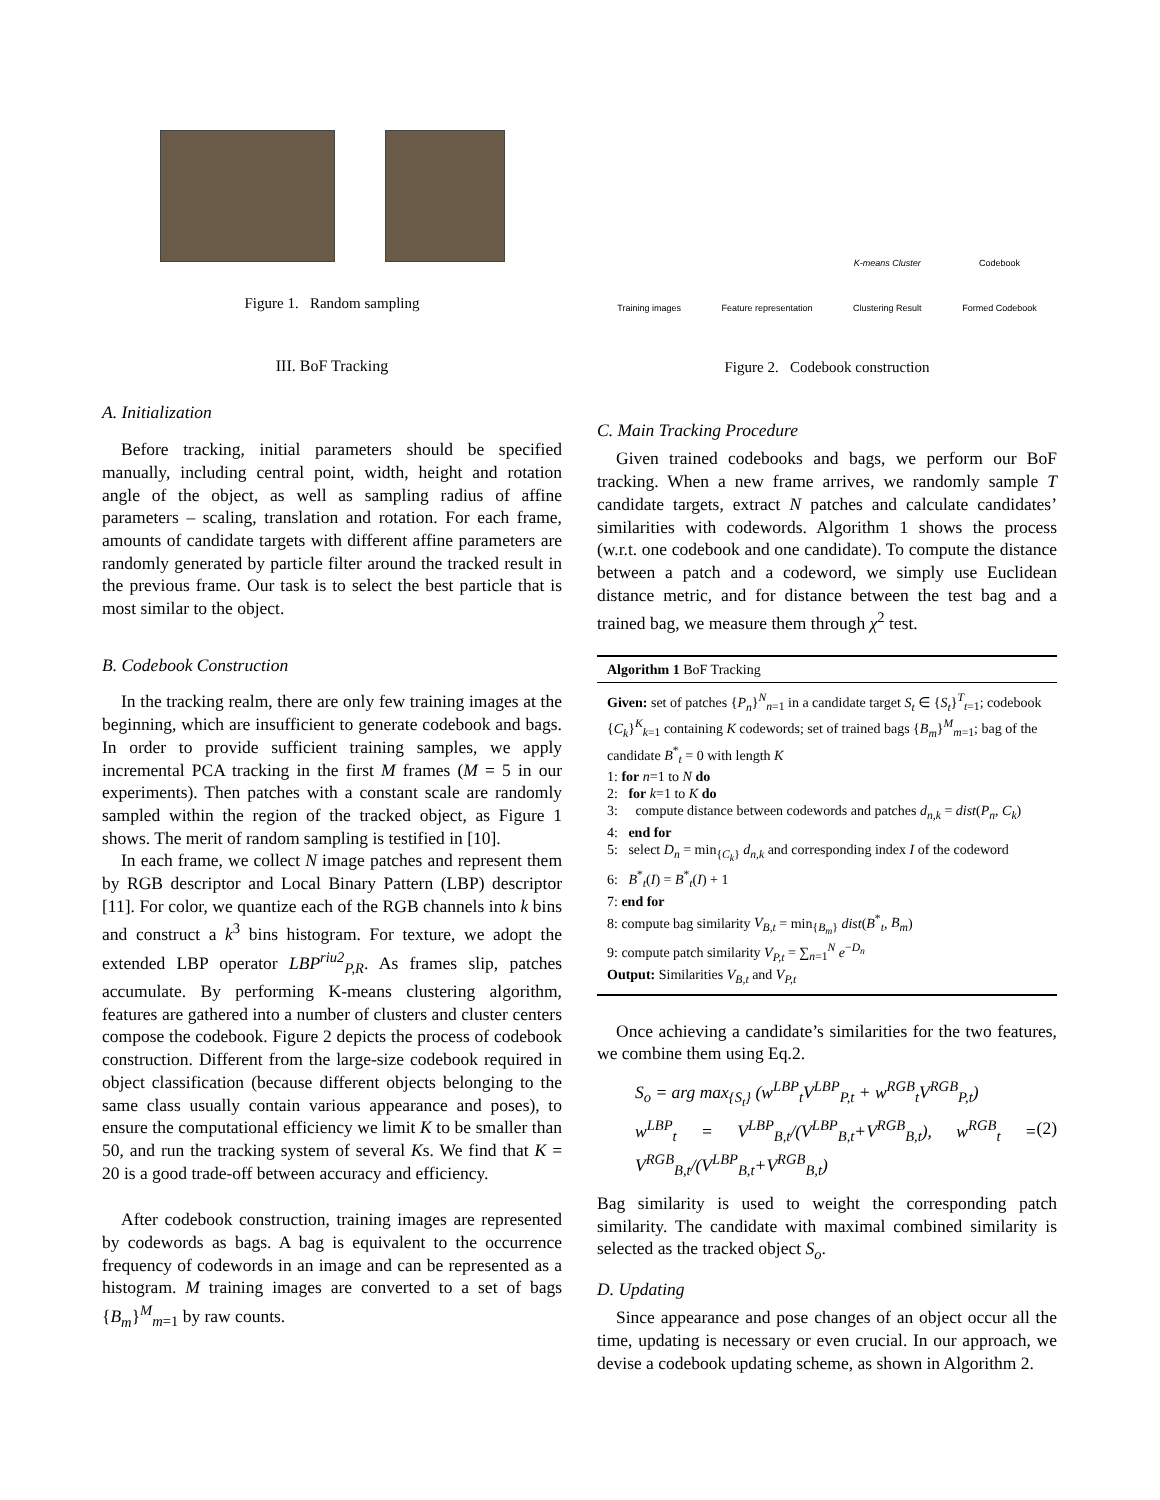Figure 1. Random sampling
III. BoF Tracking
A. Initialization
Before tracking, initial parameters should be specified manually, including central point, width, height and rotation angle of the object, as well as sampling radius of affine parameters – scaling, translation and rotation. For each frame, amounts of candidate targets with different affine parameters are randomly generated by particle filter around the tracked result in the previous frame. Our task is to select the best particle that is most similar to the object.
B. Codebook Construction
In the tracking realm, there are only few training images at the beginning, which are insufficient to generate codebook and bags. In order to provide sufficient training samples, we apply incremental PCA tracking in the first M frames (M = 5 in our experiments). Then patches with a constant scale are randomly sampled within the region of the tracked object, as Figure 1 shows. The merit of random sampling is testified in [10].
In each frame, we collect N image patches and represent them by RGB descriptor and Local Binary Pattern (LBP) descriptor [11]. For color, we quantize each of the RGB channels into k bins and construct a k<sup>3</sup> bins histogram. For texture, we adopt the extended LBP operator LBP<sup>riu2</sup><sub>P,R</sub>. As frames slip, patches accumulate. By performing K-means clustering algorithm, features are gathered into a number of clusters and cluster centers compose the codebook. Figure 2 depicts the process of codebook construction. Different from the large-size codebook required in object classification (because different objects belonging to the same class usually contain various appearance and poses), to ensure the computational efficiency we limit K to be smaller than 50, and run the tracking system of several Ks. We find that K = 20 is a good trade-off between accuracy and efficiency.
After codebook construction, training images are represented by codewords as bags. A bag is equivalent to the occurrence frequency of codewords in an image and can be represented as a histogram. M training images are converted to a set of bags {B<sub>m</sub>}<sup>M</sup><sub>m=1</sub> by raw counts.
Training images Feature representation K-means Cluster
Clustering Result Codebook
Formed Codebook
Figure 2. Codebook construction
C. Main Tracking Procedure
Given trained codebooks and bags, we perform our BoF tracking. When a new frame arrives, we randomly sample T candidate targets, extract N patches and calculate candidates’ similarities with codewords. Algorithm 1 shows the process (w.r.t. one codebook and one candidate). To compute the distance between a patch and a codeword, we simply use Euclidean distance metric, and for distance between the test bag and a trained bag, we measure them through χ<sup>2</sup> test.
Algorithm 1 BoF Tracking
Given: set of patches {P<sub>n</sub>}<sup>N</sup><sub>n=1</sub> in a candidate target S<sub>t</sub> ∈ {S<sub>t</sub>}<sup>T</sup><sub>t=1</sub>; codebook {C<sub>k</sub>}<sup>K</sup><sub>k=1</sub> containing K codewords; set of trained bags {B<sub>m</sub>}<sup>M</sup><sub>m=1</sub>; bag of the candidate B<sup>*</sup><sub>t</sub> = 0 with length K
1: for n=1 to N do
2: for k=1 to K do
3: compute distance between codewords and patches d<sub>n,k</sub> = dist(P<sub>n</sub>, C<sub>k</sub>)
4: end for
5: select D<sub>n</sub> = min<sub>{C<sub>k</sub>}</sub> d<sub>n,k</sub> and corresponding index I of the codeword
6: B<sup>*</sup><sub>t</sub>(I) = B<sup>*</sup><sub>t</sub>(I) + 1
7: end for
8: compute bag similarity V<sub>B,t</sub> = min<sub>{B<sub>m</sub>}</sub> dist(B<sup>*</sup><sub>t</sub>, B<sub>m</sub>)
9: compute patch similarity V<sub>P,t</sub> = ∑<sub>n=1</sub><sup>N</sup> e<sup>−D<sub>n</sub></sup>
Output: Similarities V<sub>B,t</sub> and V<sub>P,t</sub>
Once achieving a candidate’s similarities for the two features, we combine them using Eq.2.
S<sub>o</sub> = arg max<sub>{S<sub>t</sub>}</sub> (w<sup>LBP</sup><sub>t</sub>V<sup>LBP</sup><sub>P,t</sub> + w<sup>RGB</sup><sub>t</sub>V<sup>RGB</sup><sub>P,t</sub>)
w<sup>LBP</sup><sub>t</sub> = V<sup>LBP</sup><sub>B,t</sub>/(V<sup>LBP</sup><sub>B,t</sub>+V<sup>RGB</sup><sub>B,t</sub>), w<sup>RGB</sup><sub>t</sub> = V<sup>RGB</sup><sub>B,t</sub>/(V<sup>LBP</sup><sub>B,t</sub>+V<sup>RGB</sup><sub>B,t</sub>)
(2)
Bag similarity is used to weight the corresponding patch similarity. The candidate with maximal combined similarity is selected as the tracked object S<sub>o</sub>.
D. Updating
Since appearance and pose changes of an object occur all the time, updating is necessary or even crucial. In our approach, we devise a codebook updating scheme, as shown in Algorithm 2.